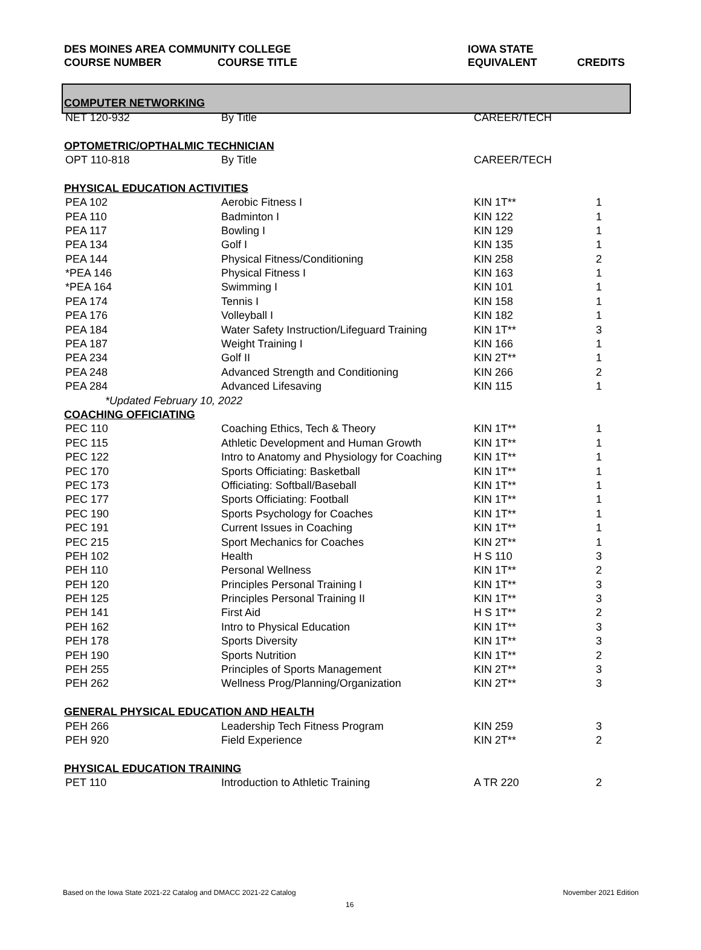| DES MOINES AREA COMMUNITY COLLEGE | | IOWA STATE | |
| --- | --- | --- | --- |
| COURSE NUMBER | COURSE TITLE | EQUIVALENT | CREDITS |
| COMPUTER NETWORKING | | | |
| NET 120-932 | By Title | CAREER/TECH | |
| OPTOMETRIC/OPTHALMIC TECHNICIAN | | | |
| OPT 110-818 | By Title | CAREER/TECH | |
| PHYSICAL EDUCATION ACTIVITIES | | | |
| PEA 102 | Aerobic Fitness I | KIN 1T** | 1 |
| PEA 110 | Badminton I | KIN 122 | 1 |
| PEA 117 | Bowling I | KIN 129 | 1 |
| PEA 134 | Golf I | KIN 135 | 1 |
| PEA 144 | Physical Fitness/Conditioning | KIN 258 | 2 |
| *PEA 146 | Physical Fitness I | KIN 163 | 1 |
| *PEA 164 | Swimming I | KIN 101 | 1 |
| PEA 174 | Tennis I | KIN 158 | 1 |
| PEA 176 | Volleyball I | KIN 182 | 1 |
| PEA 184 | Water Safety Instruction/Lifeguard Training | KIN 1T** | 3 |
| PEA 187 | Weight Training I | KIN 166 | 1 |
| PEA 234 | Golf II | KIN 2T** | 1 |
| PEA 248 | Advanced Strength and Conditioning | KIN 266 | 2 |
| PEA 284 | Advanced Lifesaving | KIN 115 | 1 |
| *Updated February 10, 2022 | | | |
| COACHING OFFICIATING | | | |
| PEC 110 | Coaching Ethics, Tech & Theory | KIN 1T** | 1 |
| PEC 115 | Athletic Development and Human Growth | KIN 1T** | 1 |
| PEC 122 | Intro to Anatomy and Physiology for Coaching | KIN 1T** | 1 |
| PEC 170 | Sports Officiating: Basketball | KIN 1T** | 1 |
| PEC 173 | Officiating: Softball/Baseball | KIN 1T** | 1 |
| PEC 177 | Sports Officiating: Football | KIN 1T** | 1 |
| PEC 190 | Sports Psychology for Coaches | KIN 1T** | 1 |
| PEC 191 | Current Issues in Coaching | KIN 1T** | 1 |
| PEC 215 | Sport Mechanics for Coaches | KIN 2T** | 1 |
| PEH 102 | Health | H S 110 | 3 |
| PEH 110 | Personal Wellness | KIN 1T** | 2 |
| PEH 120 | Principles Personal Training I | KIN 1T** | 3 |
| PEH 125 | Principles Personal Training II | KIN 1T** | 3 |
| PEH 141 | First Aid | H S 1T** | 2 |
| PEH 162 | Intro to Physical Education | KIN 1T** | 3 |
| PEH 178 | Sports Diversity | KIN 1T** | 3 |
| PEH 190 | Sports Nutrition | KIN 1T** | 2 |
| PEH 255 | Principles of Sports Management | KIN 2T** | 3 |
| PEH 262 | Wellness Prog/Planning/Organization | KIN 2T** | 3 |
| GENERAL PHYSICAL EDUCATION AND HEALTH | | | |
| PEH 266 | Leadership Tech Fitness Program | KIN 259 | 3 |
| PEH 920 | Field Experience | KIN 2T** | 2 |
| PHYSICAL EDUCATION TRAINING | | | |
| PET 110 | Introduction to Athletic Training | A TR 220 | 2 |
Based on the Iowa State 2021-22 Catalog and DMACC 2021-22 Catalog
November 2021 Edition
16